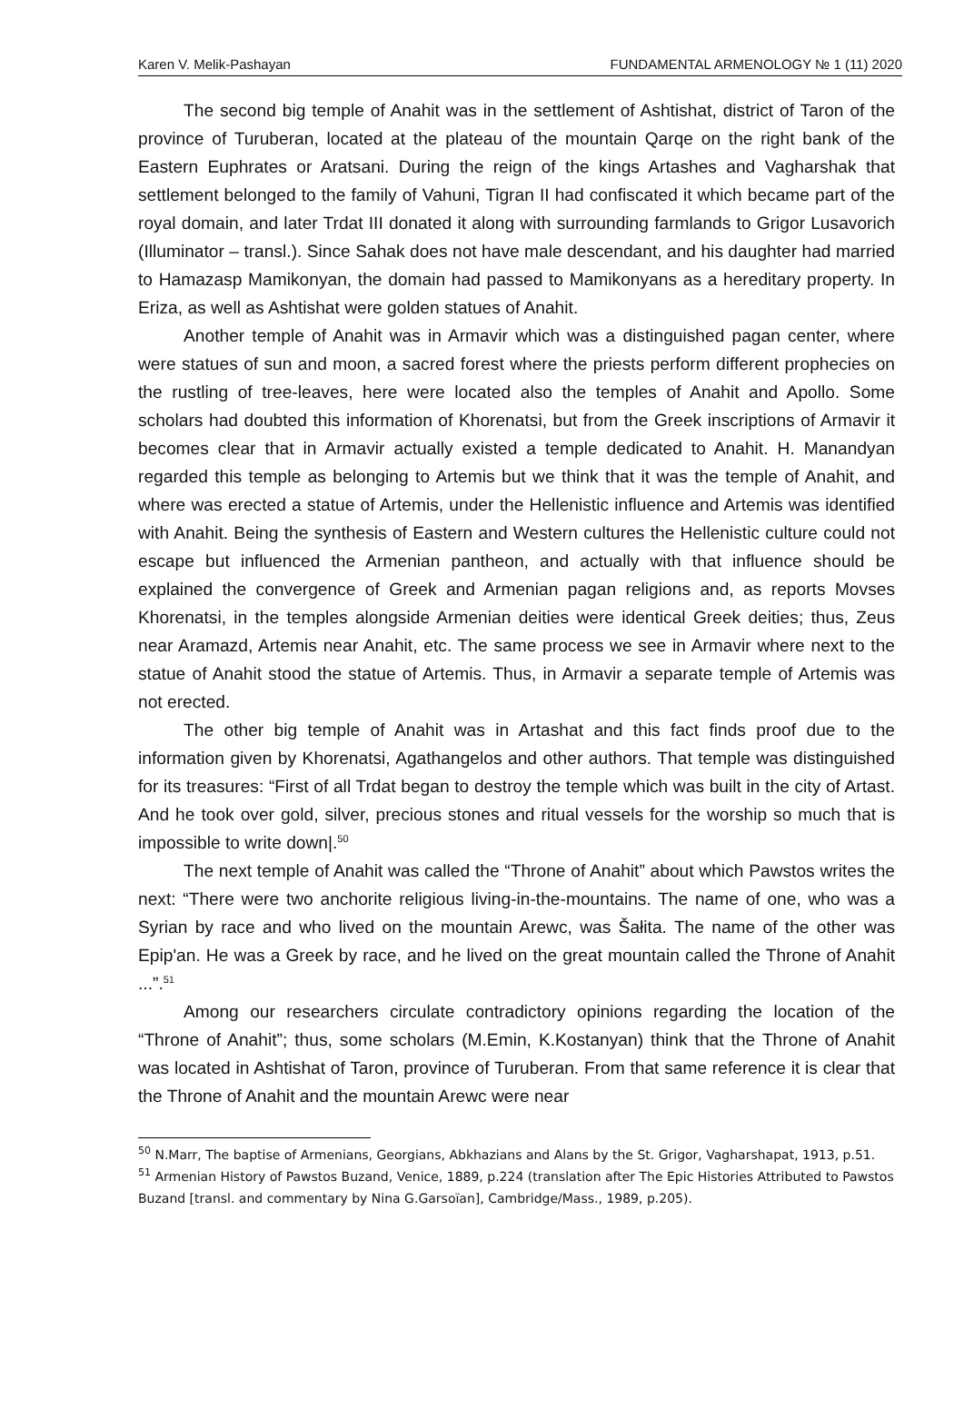Karen V. Melik-Pashayan FUNDAMENTAL ARMENOLOGY № 1 (11) 2020
The second big temple of Anahit was in the settlement of Ashtishat, district of Taron of the province of Turuberan, located at the plateau of the mountain Qarqe on the right bank of the Eastern Euphrates or Aratsani. During the reign of the kings Artashes and Vagharshak that settlement belonged to the family of Vahuni, Tigran II had confiscated it which became part of the royal domain, and later Trdat III donated it along with surrounding farmlands to Grigor Lusavorich (Illuminator – transl.). Since Sahak does not have male descendant, and his daughter had married to Hamazasp Mamikonyan, the domain had passed to Mamikonyans as a hereditary property. In Eriza, as well as Ashtishat were golden statues of Anahit.
Another temple of Anahit was in Armavir which was a distinguished pagan center, where were statues of sun and moon, a sacred forest where the priests perform different prophecies on the rustling of tree-leaves, here were located also the temples of Anahit and Apollo. Some scholars had doubted this information of Khorenatsi, but from the Greek inscriptions of Armavir it becomes clear that in Armavir actually existed a temple dedicated to Anahit. H. Manandyan regarded this temple as belonging to Artemis but we think that it was the temple of Anahit, and where was erected a statue of Artemis, under the Hellenistic influence and Artemis was identified with Anahit. Being the synthesis of Eastern and Western cultures the Hellenistic culture could not escape but influenced the Armenian pantheon, and actually with that influence should be explained the convergence of Greek and Armenian pagan religions and, as reports Movses Khorenatsi, in the temples alongside Armenian deities were identical Greek deities; thus, Zeus near Aramazd, Artemis near Anahit, etc. The same process we see in Armavir where next to the statue of Anahit stood the statue of Artemis. Thus, in Armavir a separate temple of Artemis was not erected.
The other big temple of Anahit was in Artashat and this fact finds proof due to the information given by Khorenatsi, Agathangelos and other authors. That temple was distinguished for its treasures: “First of all Trdat began to destroy the temple which was built in the city of Artast. And he took over gold, silver, precious stones and ritual vessels for the worship so much that is impossible to write down|.<sup>50</sup>
The next temple of Anahit was called the “Throne of Anahit” about which Pawstos writes the next: “There were two anchorite religious living-in-the-mountains. The name of one, who was a Syrian by race and who lived on the mountain Arewc, was Šałita. The name of the other was Epip'an. He was a Greek by race, and he lived on the great mountain called the Throne of Anahit ...”.<sup>51</sup>
Among our researchers circulate contradictory opinions regarding the location of the “Throne of Anahit”; thus, some scholars (M.Emin, K.Kostanyan) think that the Throne of Anahit was located in Ashtishat of Taron, province of Turuberan. From that same reference it is clear that the Throne of Anahit and the mountain Arewc were near
<sup>50</sup> N.Marr, The baptise of Armenians, Georgians, Abkhazians and Alans by the St. Grigor, Vagharshapat, 1913, p.51.
<sup>51</sup> Armenian History of Pawstos Buzand, Venice, 1889, p.224 (translation after The Epic Histories Attributed to Pawstos Buzand [transl. and commentary by Nina G.Garsoïan], Cambridge/Mass., 1989, p.205).